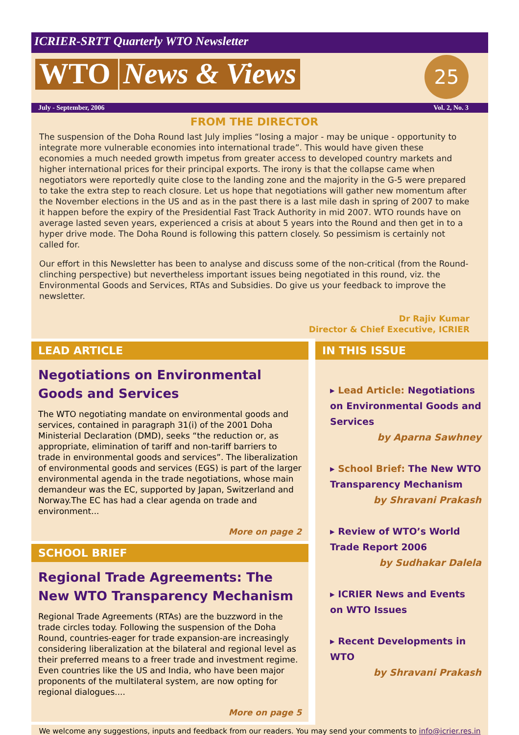ICRIER-SRTT Quarterly WTO Newsletter
WTO News & Views 25
July - September, 2006 Vol. 2, No. 3
FROM THE DIRECTOR
The suspension of the Doha Round last July implies “losing a major - may be unique - opportunity to integrate more vulnerable economies into international trade”. This would have given these economies a much needed growth impetus from greater access to developed country markets and higher international prices for their principal exports. The irony is that the collapse came when negotiators were reportedly quite close to the landing zone and the majority in the G-5 were prepared to take the extra step to reach closure. Let us hope that negotiations will gather new momentum after the November elections in the US and as in the past there is a last mile dash in spring of 2007 to make it happen before the expiry of the Presidential Fast Track Authority in mid 2007. WTO rounds have on average lasted seven years, experienced a crisis at about 5 years into the Round and then get in to a hyper drive mode. The Doha Round is following this pattern closely. So pessimism is certainly not called for.
Our effort in this Newsletter has been to analyse and discuss some of the non-critical (from the Round-clinching perspective) but nevertheless important issues being negotiated in this round, viz. the Environmental Goods and Services, RTAs and Subsidies. Do give us your feedback to improve the newsletter.
Dr Rajiv Kumar
Director & Chief Executive, ICRIER
LEAD ARTICLE
Negotiations on Environmental Goods and Services
The WTO negotiating mandate on environmental goods and services, contained in paragraph 31(i) of the 2001 Doha Ministerial Declaration (DMD), seeks “the reduction or, as appropriate, elimination of tariff and non-tariff barriers to trade in environmental goods and services”. The liberalization of environmental goods and services (EGS) is part of the larger environmental agenda in the trade negotiations, whose main demandeur was the EC, supported by Japan, Switzerland and Norway.The EC has had a clear agenda on trade and environment...
More on page 2
SCHOOL BRIEF
Regional Trade Agreements: The New WTO Transparency Mechanism
Regional Trade Agreements (RTAs) are the buzzword in the trade circles today. Following the suspension of the Doha Round, countries-eager for trade expansion-are increasingly considering liberalization at the bilateral and regional level as their preferred means to a freer trade and investment regime. Even countries like the US and India, who have been major proponents of the multilateral system, are now opting for regional dialogues....
More on page 5
IN THIS ISSUE
▸ Lead Article: Negotiations on Environmental Goods and Services
by Aparna Sawhney
▸ School Brief: The New WTO Transparency Mechanism
by Shravani Prakash
▸ Review of WTO’s World Trade Report 2006
by Sudhakar Dalela
▸ ICRIER News and Events on WTO Issues
▸ Recent Developments in WTO
by Shravani Prakash
We welcome any suggestions, inputs and feedback from our readers. You may send your comments to info@icrier.res.in